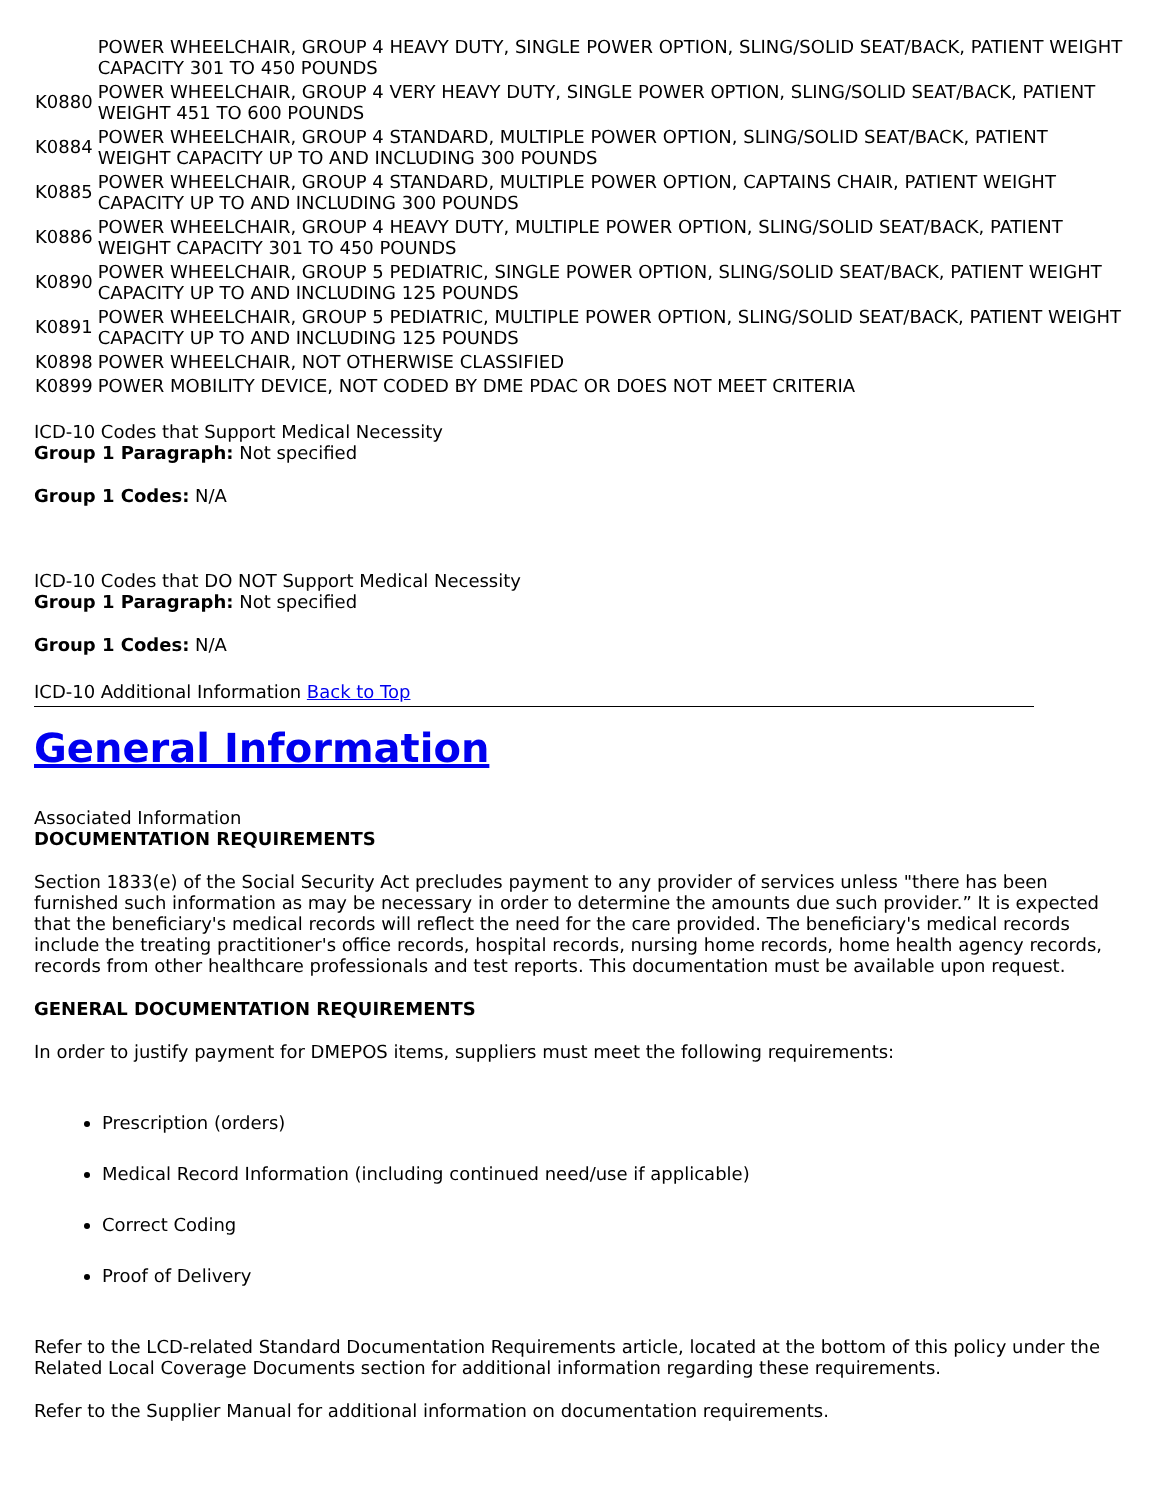| | POWER WHEELCHAIR, GROUP 4 HEAVY DUTY, SINGLE POWER OPTION, SLING/SOLID SEAT/BACK, PATIENT WEIGHT CAPACITY 301 TO 450 POUNDS |
| K0880 | POWER WHEELCHAIR, GROUP 4 VERY HEAVY DUTY, SINGLE POWER OPTION, SLING/SOLID SEAT/BACK, PATIENT WEIGHT 451 TO 600 POUNDS |
| K0884 | POWER WHEELCHAIR, GROUP 4 STANDARD, MULTIPLE POWER OPTION, SLING/SOLID SEAT/BACK, PATIENT WEIGHT CAPACITY UP TO AND INCLUDING 300 POUNDS |
| K0885 | POWER WHEELCHAIR, GROUP 4 STANDARD, MULTIPLE POWER OPTION, CAPTAINS CHAIR, PATIENT WEIGHT CAPACITY UP TO AND INCLUDING 300 POUNDS |
| K0886 | POWER WHEELCHAIR, GROUP 4 HEAVY DUTY, MULTIPLE POWER OPTION, SLING/SOLID SEAT/BACK, PATIENT WEIGHT CAPACITY 301 TO 450 POUNDS |
| K0890 | POWER WHEELCHAIR, GROUP 5 PEDIATRIC, SINGLE POWER OPTION, SLING/SOLID SEAT/BACK, PATIENT WEIGHT CAPACITY UP TO AND INCLUDING 125 POUNDS |
| K0891 | POWER WHEELCHAIR, GROUP 5 PEDIATRIC, MULTIPLE POWER OPTION, SLING/SOLID SEAT/BACK, PATIENT WEIGHT CAPACITY UP TO AND INCLUDING 125 POUNDS |
| K0898 | POWER WHEELCHAIR, NOT OTHERWISE CLASSIFIED |
| K0899 | POWER MOBILITY DEVICE, NOT CODED BY DME PDAC OR DOES NOT MEET CRITERIA |
ICD-10 Codes that Support Medical Necessity
Group 1 Paragraph: Not specified
Group 1 Codes: N/A
ICD-10 Codes that DO NOT Support Medical Necessity
Group 1 Paragraph: Not specified
Group 1 Codes: N/A
ICD-10 Additional Information Back to Top
General Information
Associated Information
DOCUMENTATION REQUIREMENTS
Section 1833(e) of the Social Security Act precludes payment to any provider of services unless "there has been furnished such information as may be necessary in order to determine the amounts due such provider.” It is expected that the beneficiary's medical records will reflect the need for the care provided. The beneficiary's medical records include the treating practitioner's office records, hospital records, nursing home records, home health agency records, records from other healthcare professionals and test reports. This documentation must be available upon request.
GENERAL DOCUMENTATION REQUIREMENTS
In order to justify payment for DMEPOS items, suppliers must meet the following requirements:
Prescription (orders)
Medical Record Information (including continued need/use if applicable)
Correct Coding
Proof of Delivery
Refer to the LCD-related Standard Documentation Requirements article, located at the bottom of this policy under the Related Local Coverage Documents section for additional information regarding these requirements.
Refer to the Supplier Manual for additional information on documentation requirements.